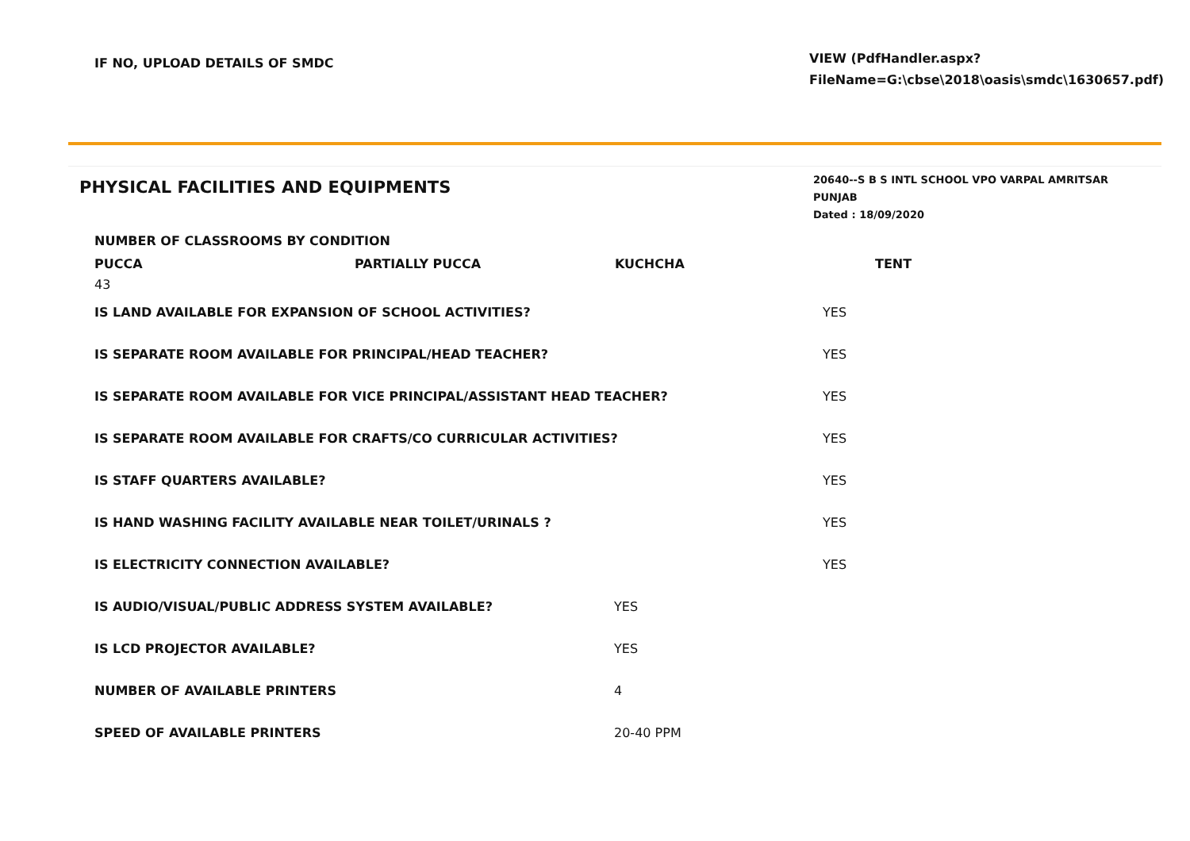IF NO, UPLOAD DETAILS OF SMDC
VIEW (PdfHandler.aspx?
FileName=G:\cbse\2018\oasis\smdc\1630657.pdf)
PHYSICAL FACILITIES AND EQUIPMENTS
20640--S B S INTL SCHOOL VPO VARPAL AMRITSAR PUNJAB
Dated : 18/09/2020
NUMBER OF CLASSROOMS BY CONDITION
| PUCCA | PARTIALLY PUCCA | KUCHCHA | TENT |
| --- | --- | --- | --- |
| 43 | | | |
| IS LAND AVAILABLE FOR EXPANSION OF SCHOOL ACTIVITIES? | YES |
| IS SEPARATE ROOM AVAILABLE FOR PRINCIPAL/HEAD TEACHER? | YES |
| IS SEPARATE ROOM AVAILABLE FOR VICE PRINCIPAL/ASSISTANT HEAD TEACHER? | YES |
| IS SEPARATE ROOM AVAILABLE FOR CRAFTS/CO CURRICULAR ACTIVITIES? | YES |
| IS STAFF QUARTERS AVAILABLE? | YES |
| IS HAND WASHING FACILITY AVAILABLE NEAR TOILET/URINALS ? | YES |
| IS ELECTRICITY CONNECTION AVAILABLE? | YES |
| IS AUDIO/VISUAL/PUBLIC ADDRESS SYSTEM AVAILABLE? | YES |
| IS LCD PROJECTOR AVAILABLE? | YES |
| NUMBER OF AVAILABLE PRINTERS | 4 |
| SPEED OF AVAILABLE PRINTERS | 20-40 PPM |